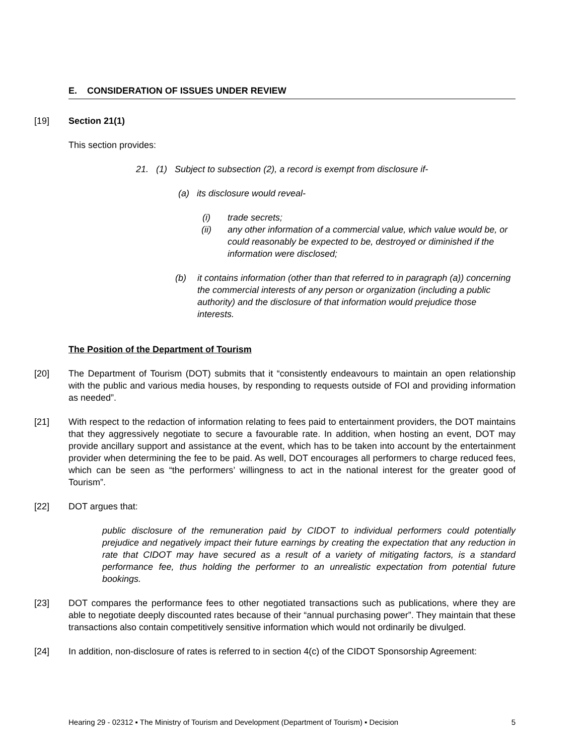E. CONSIDERATION OF ISSUES UNDER REVIEW
[19] Section 21(1)
This section provides:
21. (1) Subject to subsection (2), a record is exempt from disclosure if-
(a) its disclosure would reveal-
(i) trade secrets;
(ii) any other information of a commercial value, which value would be, or could reasonably be expected to be, destroyed or diminished if the information were disclosed;
(b) it contains information (other than that referred to in paragraph (a)) concerning the commercial interests of any person or organization (including a public authority) and the disclosure of that information would prejudice those interests.
The Position of the Department of Tourism
[20] The Department of Tourism (DOT) submits that it “consistently endeavours to maintain an open relationship with the public and various media houses, by responding to requests outside of FOI and providing information as needed”.
[21] With respect to the redaction of information relating to fees paid to entertainment providers, the DOT maintains that they aggressively negotiate to secure a favourable rate. In addition, when hosting an event, DOT may provide ancillary support and assistance at the event, which has to be taken into account by the entertainment provider when determining the fee to be paid. As well, DOT encourages all performers to charge reduced fees, which can be seen as “the performers’ willingness to act in the national interest for the greater good of Tourism”.
[22] DOT argues that:
public disclosure of the remuneration paid by CIDOT to individual performers could potentially prejudice and negatively impact their future earnings by creating the expectation that any reduction in rate that CIDOT may have secured as a result of a variety of mitigating factors, is a standard performance fee, thus holding the performer to an unrealistic expectation from potential future bookings.
[23] DOT compares the performance fees to other negotiated transactions such as publications, where they are able to negotiate deeply discounted rates because of their “annual purchasing power”. They maintain that these transactions also contain competitively sensitive information which would not ordinarily be divulged.
[24] In addition, non-disclosure of rates is referred to in section 4(c) of the CIDOT Sponsorship Agreement:
Hearing 29 - 02312 ▪ The Ministry of Tourism and Development (Department of Tourism) ▪ Decision 5